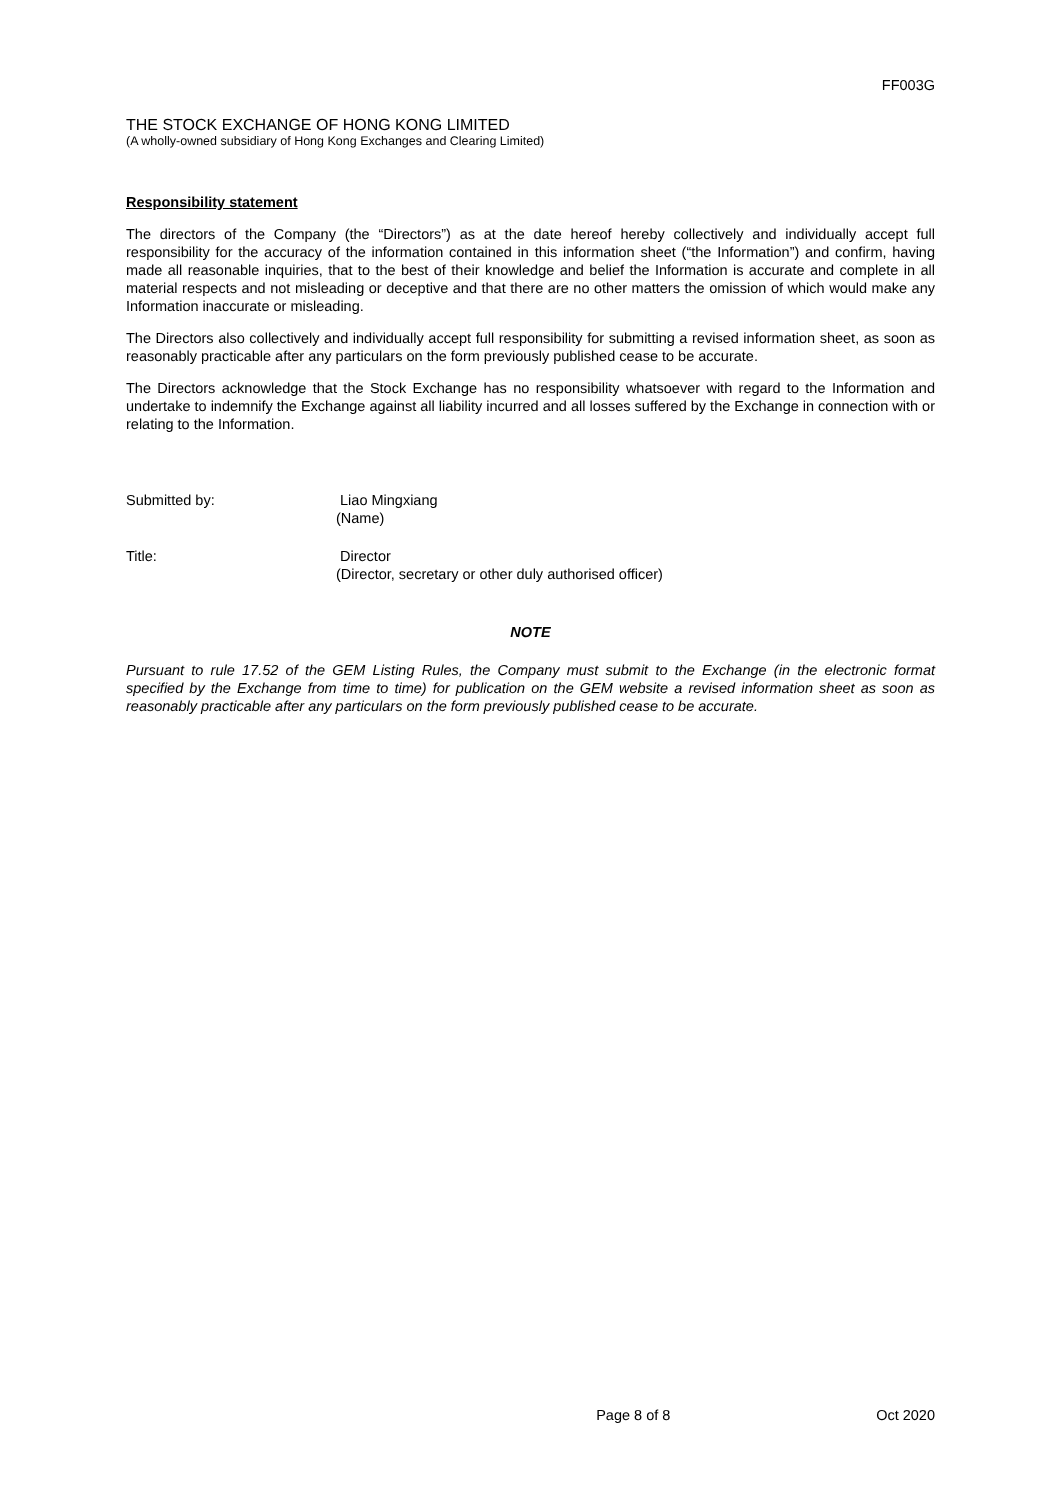FF003G
THE STOCK EXCHANGE OF HONG KONG LIMITED
(A wholly-owned subsidiary of Hong Kong Exchanges and Clearing Limited)
Responsibility statement
The directors of the Company (the “Directors”) as at the date hereof hereby collectively and individually accept full responsibility for the accuracy of the information contained in this information sheet (“the Information”) and confirm, having made all reasonable inquiries, that to the best of their knowledge and belief the Information is accurate and complete in all material respects and not misleading or deceptive and that there are no other matters the omission of which would make any Information inaccurate or misleading.
The Directors also collectively and individually accept full responsibility for submitting a revised information sheet, as soon as reasonably practicable after any particulars on the form previously published cease to be accurate.
The Directors acknowledge that the Stock Exchange has no responsibility whatsoever with regard to the Information and undertake to indemnify the Exchange against all liability incurred and all losses suffered by the Exchange in connection with or relating to the Information.
Submitted by: Liao Mingxiang
(Name)
Title: Director
(Director, secretary or other duly authorised officer)
NOTE
Pursuant to rule 17.52 of the GEM Listing Rules, the Company must submit to the Exchange (in the electronic format specified by the Exchange from time to time) for publication on the GEM website a revised information sheet as soon as reasonably practicable after any particulars on the form previously published cease to be accurate.
Page 8 of 8 Oct 2020